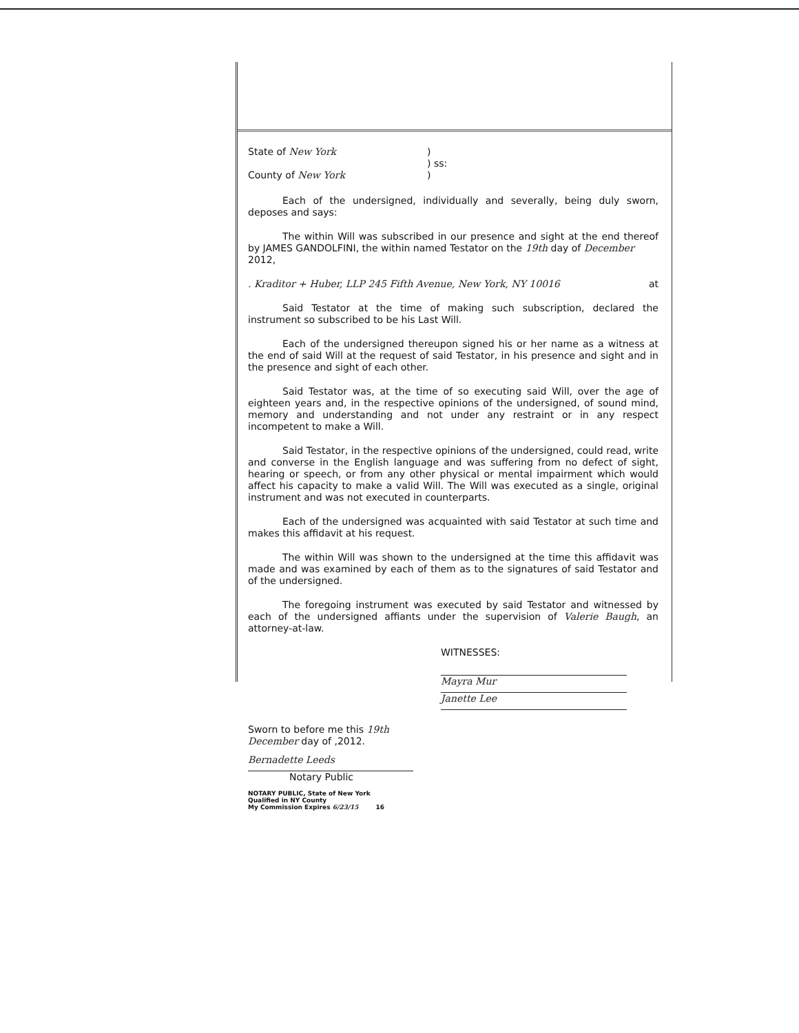State of New York
County of New York
)
) ss:
)
Each of the undersigned, individually and severally, being duly sworn, deposes and says:
The within Will was subscribed in our presence and sight at the end thereof by JAMES GANDOLFINI, the within named Testator on the 19th day of December
2012,
. Kraditor + Huber, LLP 245 Fifth Avenue, New York, NY 10016 at
Said Testator at the time of making such subscription, declared the instrument so subscribed to be his Last Will.
Each of the undersigned thereupon signed his or her name as a witness at the end of said Will at the request of said Testator, in his presence and sight and in the presence and sight of each other.
Said Testator was, at the time of so executing said Will, over the age of eighteen years and, in the respective opinions of the undersigned, of sound mind, memory and understanding and not under any restraint or in any respect incompetent to make a Will.
Said Testator, in the respective opinions of the undersigned, could read, write and converse in the English language and was suffering from no defect of sight, hearing or speech, or from any other physical or mental impairment which would affect his capacity to make a valid Will. The Will was executed as a single, original instrument and was not executed in counterparts.
Each of the undersigned was acquainted with said Testator at such time and makes this affidavit at his request.
The within Will was shown to the undersigned at the time this affidavit was made and was examined by each of them as to the signatures of said Testator and of the undersigned.
The foregoing instrument was executed by said Testator and witnessed by each of the undersigned affiants under the supervision of Valerie Baugh, an attorney-at-law.
WITNESSES:
Mayra Mur
Janette Lee
Sworn to before me this 19th
December day of ,2012.
Bernadette Leeds
Notary Public
NOTARY PUBLIC, State of New York
Qualified in NY County
My Commission Expires 6/23/15 16